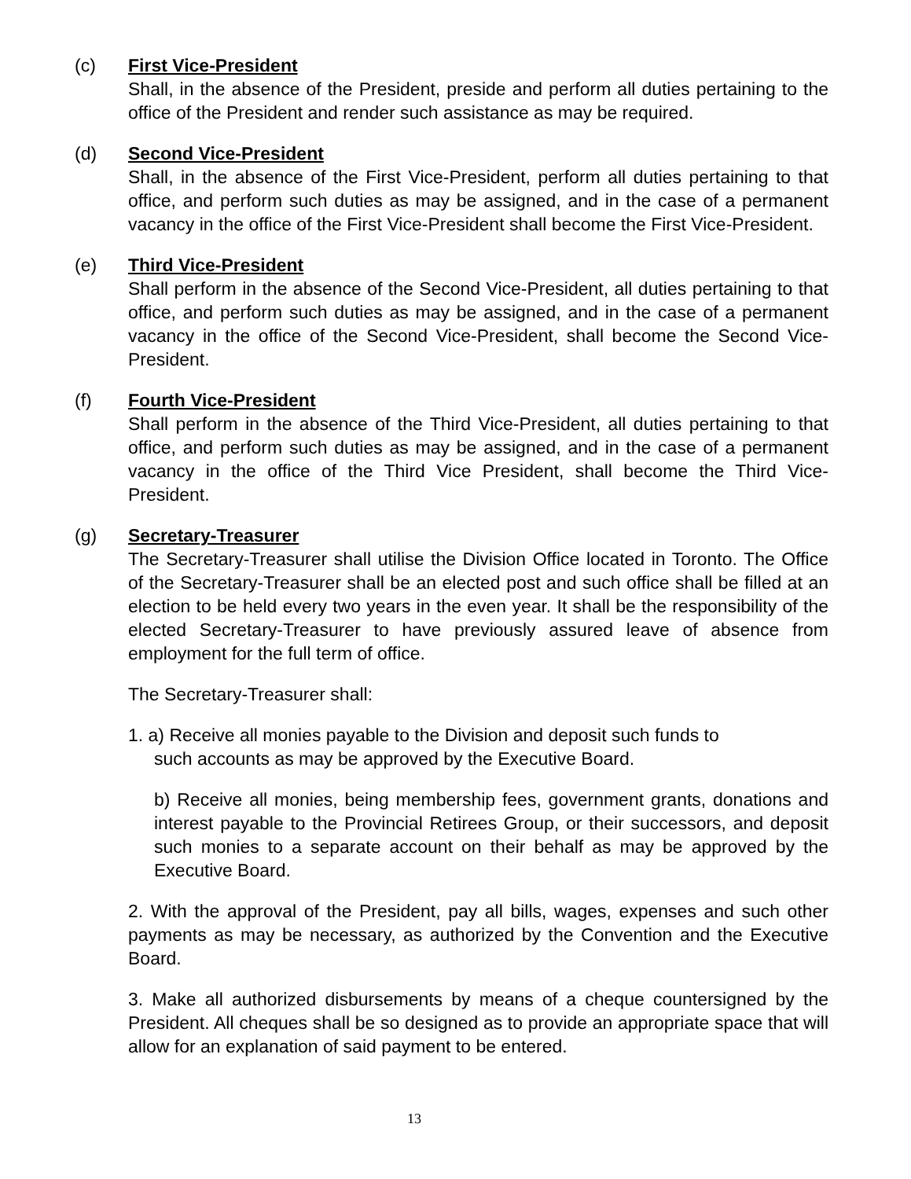(c) First Vice-President
Shall, in the absence of the President, preside and perform all duties pertaining to the office of the President and render such assistance as may be required.
(d) Second Vice-President
Shall, in the absence of the First Vice-President, perform all duties pertaining to that office, and perform such duties as may be assigned, and in the case of a permanent vacancy in the office of the First Vice-President shall become the First Vice-President.
(e) Third Vice-President
Shall perform in the absence of the Second Vice-President, all duties pertaining to that office, and perform such duties as may be assigned, and in the case of a permanent vacancy in the office of the Second Vice-President, shall become the Second Vice-President.
(f) Fourth Vice-President
Shall perform in the absence of the Third Vice-President, all duties pertaining to that office, and perform such duties as may be assigned, and in the case of a permanent vacancy in the office of the Third Vice President, shall become the Third Vice-President.
(g) Secretary-Treasurer
The Secretary-Treasurer shall utilise the Division Office located in Toronto. The Office of the Secretary-Treasurer shall be an elected post and such office shall be filled at an election to be held every two years in the even year. It shall be the responsibility of the elected Secretary-Treasurer to have previously assured leave of absence from employment for the full term of office.
The Secretary-Treasurer shall:
1. a) Receive all monies payable to the Division and deposit such funds to
such accounts as may be approved by the Executive Board.
b) Receive all monies, being membership fees, government grants, donations and interest payable to the Provincial Retirees Group, or their successors, and deposit such monies to a separate account on their behalf as may be approved by the Executive Board.
2. With the approval of the President, pay all bills, wages, expenses and such other payments as may be necessary, as authorized by the Convention and the Executive Board.
3. Make all authorized disbursements by means of a cheque countersigned by the President. All cheques shall be so designed as to provide an appropriate space that will allow for an explanation of said payment to be entered.
13